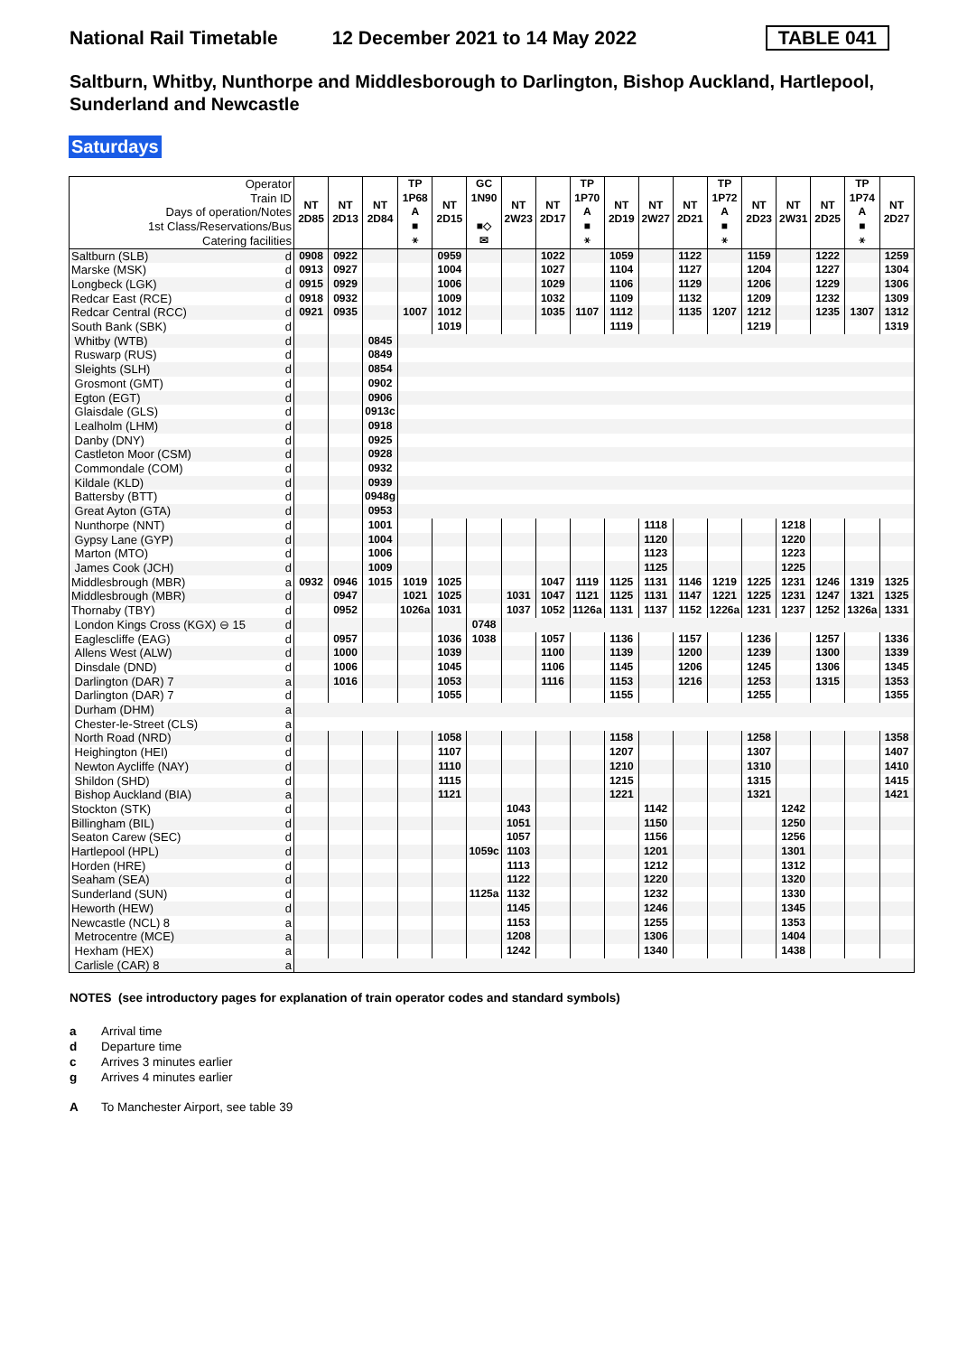National Rail Timetable 12 December 2021 to 14 May 2022 TABLE 041
Saltburn, Whitby, Nunthorpe and Middlesborough to Darlington, Bishop Auckland, Hartlepool, Sunderland and Newcastle
Saturdays
| Operator Train ID Days of operation/Notes 1st Class/Reservations/Bus Catering facilities | | NT 2D85 | NT 2D13 | NT 2D84 | TP 1P68 A ■ ⚹ | NT 2D15 | GC 1N90 ■◇ ✉ | NT 2W23 | NT 2D17 | TP 1P70 A ■ ⚹ | NT 2D19 | NT 2W27 | NT 2D21 | TP 1P72 A ■ ⚹ | NT 2D23 | NT 2W31 | NT 2D25 | TP 1P74 A ■ ⚹ | NT 2D27 |
| Saltburn (SLB) | d | 0908 | 0922 | | | 0959 | | | 1022 | | 1059 | | 1122 | | 1159 | | 1222 | | 1259 |
| Marske (MSK) | d | 0913 | 0927 | | | 1004 | | | 1027 | | 1104 | | 1127 | | 1204 | | 1227 | | 1304 |
| Longbeck (LGK) | d | 0915 | 0929 | | | 1006 | | | 1029 | | 1106 | | 1129 | | 1206 | | 1229 | | 1306 |
| Redcar East (RCE) | d | 0918 | 0932 | | | 1009 | | | 1032 | | 1109 | | 1132 | | 1209 | | 1232 | | 1309 |
| Redcar Central (RCC) | d | 0921 | 0935 | | 1007 | 1012 | | | 1035 | 1107 | 1112 | | 1135 | 1207 | 1212 | | 1235 | 1307 | 1312 |
| South Bank (SBK) | d | | | | | 1019 | | | | | 1119 | | | | 1219 | | | | 1319 |
| Whitby (WTB) | d | | | 0845 | | | | | | | | | | | | | | | |
| Ruswarp (RUS) | d | | | 0849 | | | | | | | | | | | | | | | |
| Sleights (SLH) | d | | | 0854 | | | | | | | | | | | | | | | |
| Grosmont (GMT) | d | | | 0902 | | | | | | | | | | | | | | | |
| Egton (EGT) | d | | | 0906 | | | | | | | | | | | | | | | |
| Glaisdale (GLS) | d | | | 0913c | | | | | | | | | | | | | | | |
| Lealholm (LHM) | d | | | 0918 | | | | | | | | | | | | | | | |
| Danby (DNY) | d | | | 0925 | | | | | | | | | | | | | | | |
| Castleton Moor (CSM) | d | | | 0928 | | | | | | | | | | | | | | | |
| Commondale (COM) | d | | | 0932 | | | | | | | | | | | | | | | |
| Kildale (KLD) | d | | | 0939 | | | | | | | | | | | | | | | |
| Battersby (BTT) | d | | | 0948g | | | | | | | | | | | | | | | |
| Great Ayton (GTA) | d | | | 0953 | | | | | | | | | | | | | | | |
| Nunthorpe (NNT) | d | | | 1001 | | | | | | | | 1118 | | | | 1218 | | | |
| Gypsy Lane (GYP) | d | | | 1004 | | | | | | | | 1120 | | | | 1220 | | | |
| Marton (MTO) | d | | | 1006 | | | | | | | | 1123 | | | | 1223 | | | |
| James Cook (JCH) | d | | | 1009 | | | | | | | | 1125 | | | | 1225 | | | |
| Middlesbrough (MBR) | a | 0932 | 0946 | 1015 | 1019 | 1025 | | | 1047 | 1119 | 1125 | 1131 | 1146 | 1219 | 1225 | 1231 | 1246 | 1319 | 1325 |
| Middlesbrough (MBR) | d | | 0947 | | 1021 | 1025 | | 1031 | 1047 | 1121 | 1125 | 1131 | 1147 | 1221 | 1225 | 1231 | 1247 | 1321 | 1325 |
| Thornaby (TBY) | d | | 0952 | | 1026a | 1031 | | 1037 | 1052 | 1126a | 1131 | 1137 | 1152 | 1226a | 1231 | 1237 | 1252 | 1326a | 1331 |
| London Kings Cross (KGX) ⊖ 15 | d | | | | | | 0748 | | | | | | | | | | | | |
| Eaglescliffe (EAG) | d | | 0957 | | | 1036 | 1038 | | 1057 | | 1136 | | 1157 | | 1236 | | 1257 | | 1336 |
| Allens West (ALW) | d | | 1000 | | | 1039 | | | 1100 | | 1139 | | 1200 | | 1239 | | 1300 | | 1339 |
| Dinsdale (DND) | d | | 1006 | | | 1045 | | | 1106 | | 1145 | | 1206 | | 1245 | | 1306 | | 1345 |
| Darlington (DAR) 7 | a | | 1016 | | | 1053 | | | 1116 | | 1153 | | 1216 | | 1253 | | 1315 | | 1353 |
| Darlington (DAR) 7 | d | | | | | 1055 | | | | | 1155 | | | | 1255 | | | | 1355 |
| Durham (DHM) | a | | | | | | | | | | | | | | | | | | |
| Chester-le-Street (CLS) | a | | | | | | | | | | | | | | | | | | |
| North Road (NRD) | d | | | | | 1058 | | | | | 1158 | | | | 1258 | | | | 1358 |
| Heighington (HEI) | d | | | | | 1107 | | | | | 1207 | | | | 1307 | | | | 1407 |
| Newton Aycliffe (NAY) | d | | | | | 1110 | | | | | 1210 | | | | 1310 | | | | 1410 |
| Shildon (SHD) | d | | | | | 1115 | | | | | 1215 | | | | 1315 | | | | 1415 |
| Bishop Auckland (BIA) | a | | | | | 1121 | | | | | 1221 | | | | 1321 | | | | 1421 |
| Stockton (STK) | d | | | | | | | 1043 | | | | 1142 | | | | 1242 | | | |
| Billingham (BIL) | d | | | | | | | 1051 | | | | 1150 | | | | 1250 | | | |
| Seaton Carew (SEC) | d | | | | | | | 1057 | | | | 1156 | | | | 1256 | | | |
| Hartlepool (HPL) | d | | | | | | 1059c | 1103 | | | | 1201 | | | | 1301 | | | |
| Horden (HRE) | d | | | | | | | 1113 | | | | 1212 | | | | 1312 | | | |
| Seaham (SEA) | d | | | | | | | 1122 | | | | 1220 | | | | 1320 | | | |
| Sunderland (SUN) | d | | | | | | 1125a | 1132 | | | | 1232 | | | | 1330 | | | |
| Heworth (HEW) | d | | | | | | | 1145 | | | | 1246 | | | | 1345 | | | |
| Newcastle (NCL) 8 | a | | | | | | | 1153 | | | | 1255 | | | | 1353 | | | |
| Metrocentre (MCE) | a | | | | | | | 1208 | | | | 1306 | | | | 1404 | | | |
| Hexham (HEX) | a | | | | | | | 1242 | | | | 1340 | | | | 1438 | | | |
| Carlisle (CAR) 8 | a | | | | | | | | | | | | | | | | | | |
NOTES (see introductory pages for explanation of train operator codes and standard symbols)
a Arrival time
d Departure time
c Arrives 3 minutes earlier
g Arrives 4 minutes earlier
A To Manchester Airport, see table 39